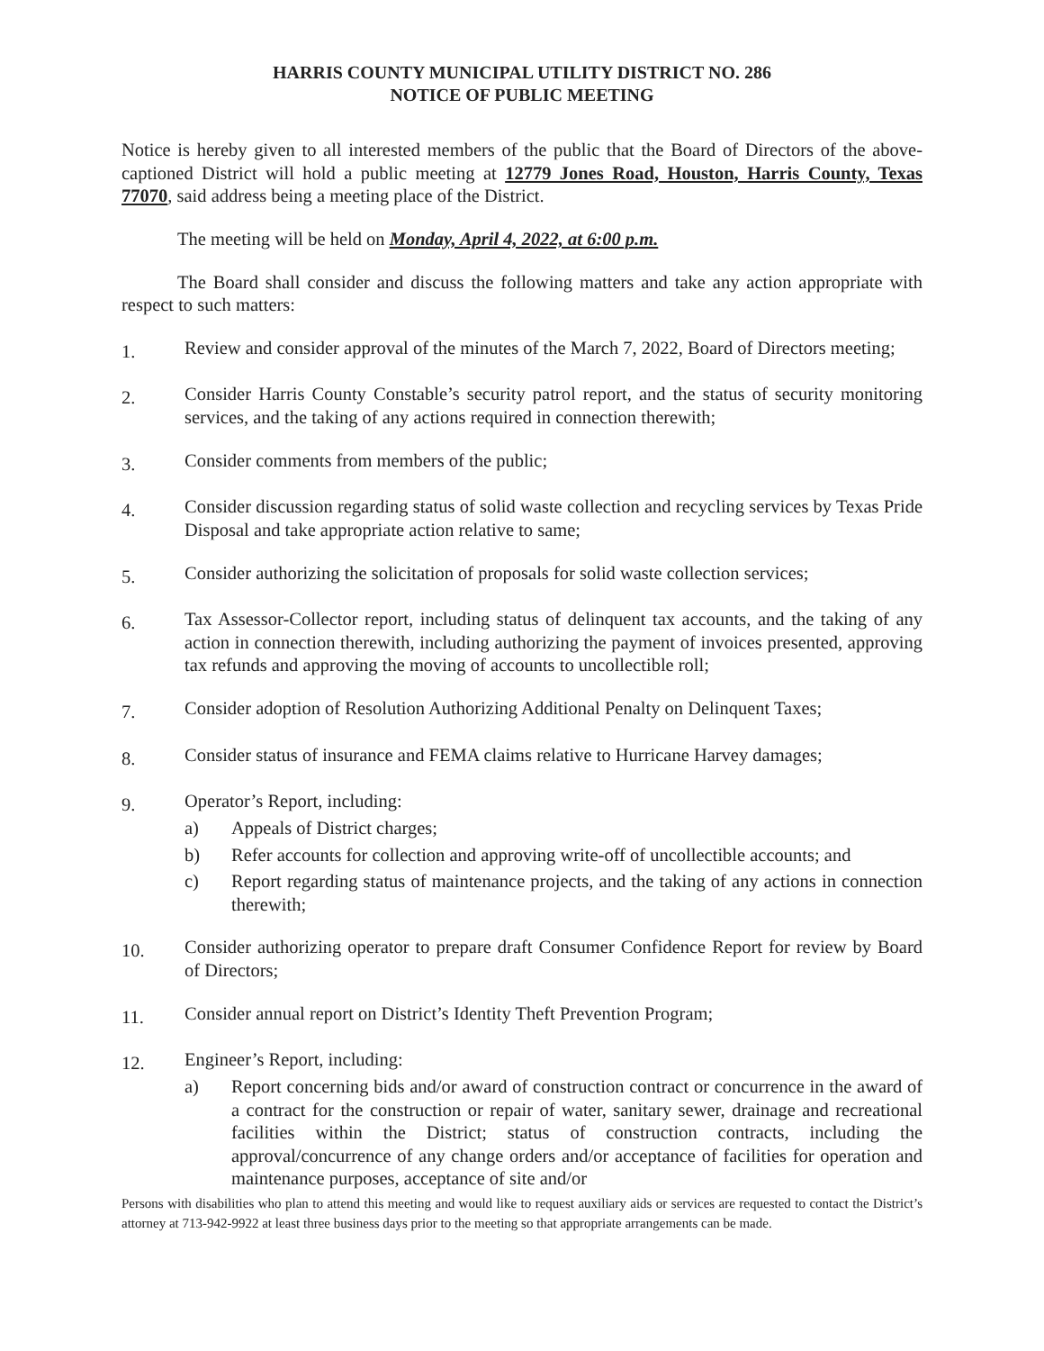HARRIS COUNTY MUNICIPAL UTILITY DISTRICT NO. 286
NOTICE OF PUBLIC MEETING
Notice is hereby given to all interested members of the public that the Board of Directors of the above-captioned District will hold a public meeting at 12779 Jones Road, Houston, Harris County, Texas 77070, said address being a meeting place of the District.
The meeting will be held on Monday, April 4, 2022, at 6:00 p.m.
The Board shall consider and discuss the following matters and take any action appropriate with respect to such matters:
1.
Review and consider approval of the minutes of the March 7, 2022, Board of Directors meeting;
2.
Consider Harris County Constable’s security patrol report, and the status of security monitoring services, and the taking of any actions required in connection therewith;
3.
Consider comments from members of the public;
4.
Consider discussion regarding status of solid waste collection and recycling services by Texas Pride Disposal and take appropriate action relative to same;
5.
Consider authorizing the solicitation of proposals for solid waste collection services;
6.
Tax Assessor-Collector report, including status of delinquent tax accounts, and the taking of any action in connection therewith, including authorizing the payment of invoices presented, approving tax refunds and approving the moving of accounts to uncollectible roll;
7.
Consider adoption of Resolution Authorizing Additional Penalty on Delinquent Taxes;
8.
Consider status of insurance and FEMA claims relative to Hurricane Harvey damages;
9.
Operator’s Report, including:
a) Appeals of District charges;
b) Refer accounts for collection and approving write-off of uncollectible accounts; and
c) Report regarding status of maintenance projects, and the taking of any actions in connection therewith;
10.
Consider authorizing operator to prepare draft Consumer Confidence Report for review by Board of Directors;
11.
Consider annual report on District’s Identity Theft Prevention Program;
12.
Engineer’s Report, including:
a) Report concerning bids and/or award of construction contract or concurrence in the award of a contract for the construction or repair of water, sanitary sewer, drainage and recreational facilities within the District; status of construction contracts, including the approval/concurrence of any change orders and/or acceptance of facilities for operation and maintenance purposes, acceptance of site and/or
Persons with disabilities who plan to attend this meeting and would like to request auxiliary aids or services are requested to contact the District’s attorney at 713-942-9922 at least three business days prior to the meeting so that appropriate arrangements can be made.